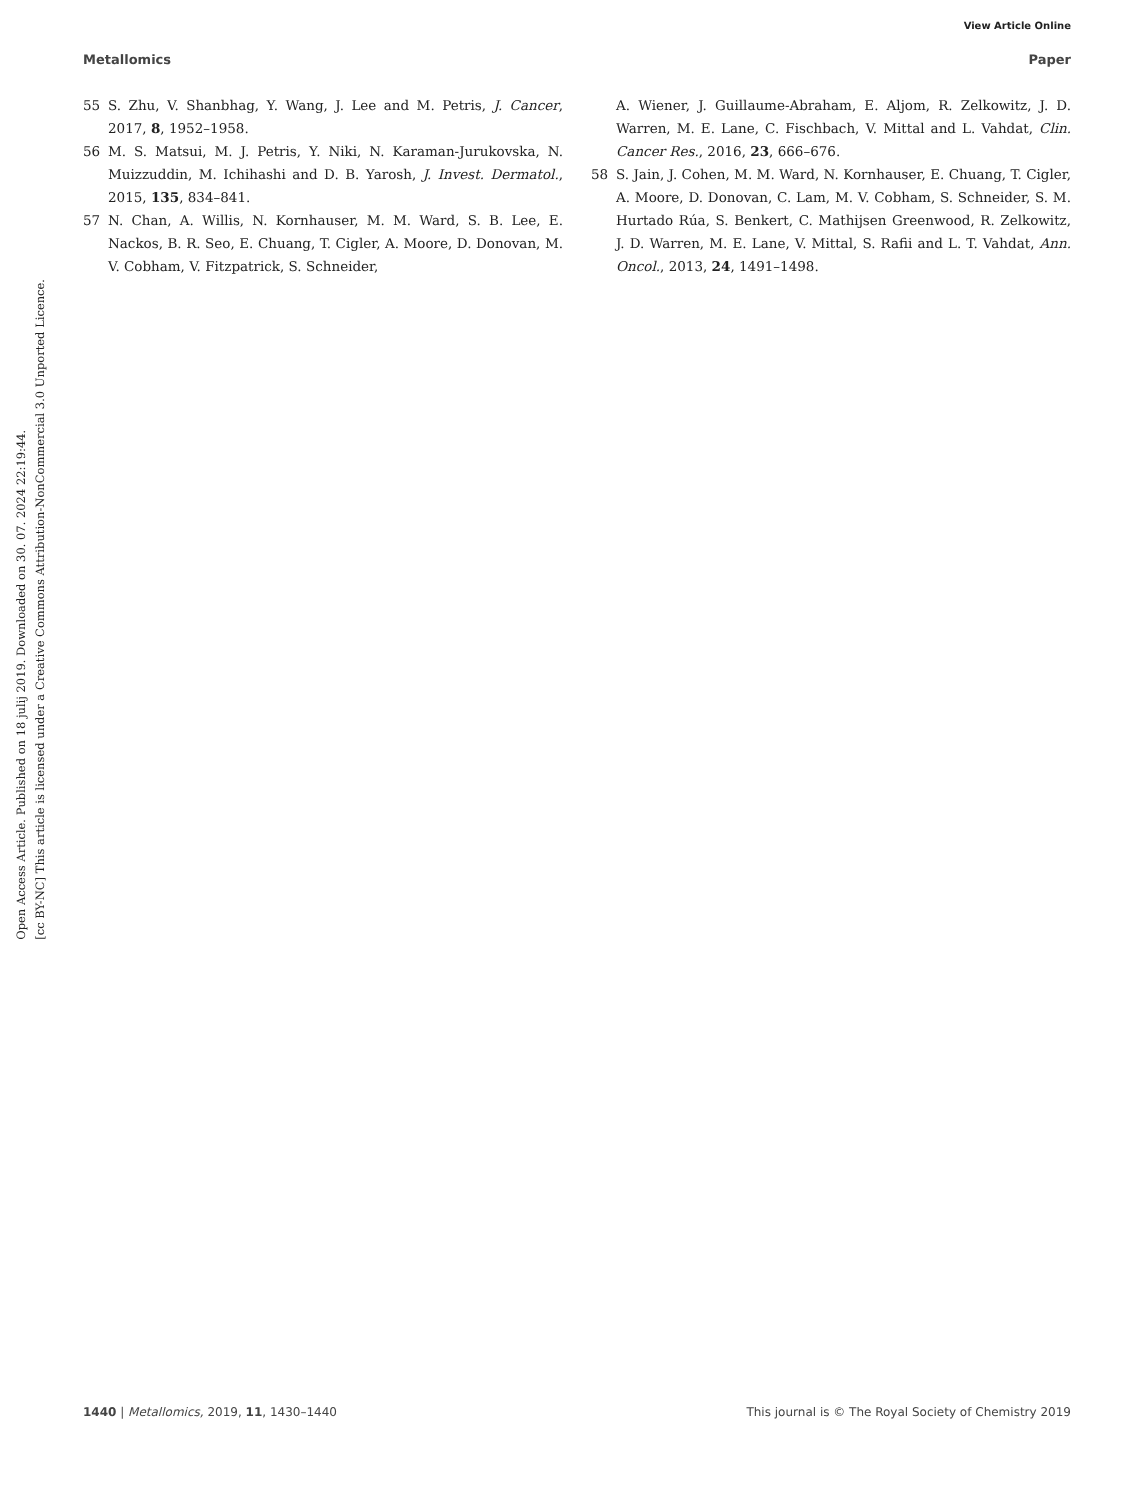View Article Online
Metallomics Paper
Open Access Article. Published on 18 julij 2019. Downloaded on 30. 07. 2024 22:19:44.
[cc BY-NC] This article is licensed under a Creative Commons Attribution-NonCommercial 3.0 Unported Licence.
55 S. Zhu, V. Shanbhag, Y. Wang, J. Lee and M. Petris, J. Cancer, 2017, 8, 1952–1958.
56 M. S. Matsui, M. J. Petris, Y. Niki, N. Karaman-Jurukovska, N. Muizzuddin, M. Ichihashi and D. B. Yarosh, J. Invest. Dermatol., 2015, 135, 834–841.
57 N. Chan, A. Willis, N. Kornhauser, M. M. Ward, S. B. Lee, E. Nackos, B. R. Seo, E. Chuang, T. Cigler, A. Moore, D. Donovan, M. V. Cobham, V. Fitzpatrick, S. Schneider,
A. Wiener, J. Guillaume-Abraham, E. Aljom, R. Zelkowitz, J. D. Warren, M. E. Lane, C. Fischbach, V. Mittal and L. Vahdat, Clin. Cancer Res., 2016, 23, 666–676.
58 S. Jain, J. Cohen, M. M. Ward, N. Kornhauser, E. Chuang, T. Cigler, A. Moore, D. Donovan, C. Lam, M. V. Cobham, S. Schneider, S. M. Hurtado Rúa, S. Benkert, C. Mathijsen Greenwood, R. Zelkowitz, J. D. Warren, M. E. Lane, V. Mittal, S. Rafii and L. T. Vahdat, Ann. Oncol., 2013, 24, 1491–1498.
1440 | Metallomics, 2019, 11, 1430–1440 This journal is © The Royal Society of Chemistry 2019